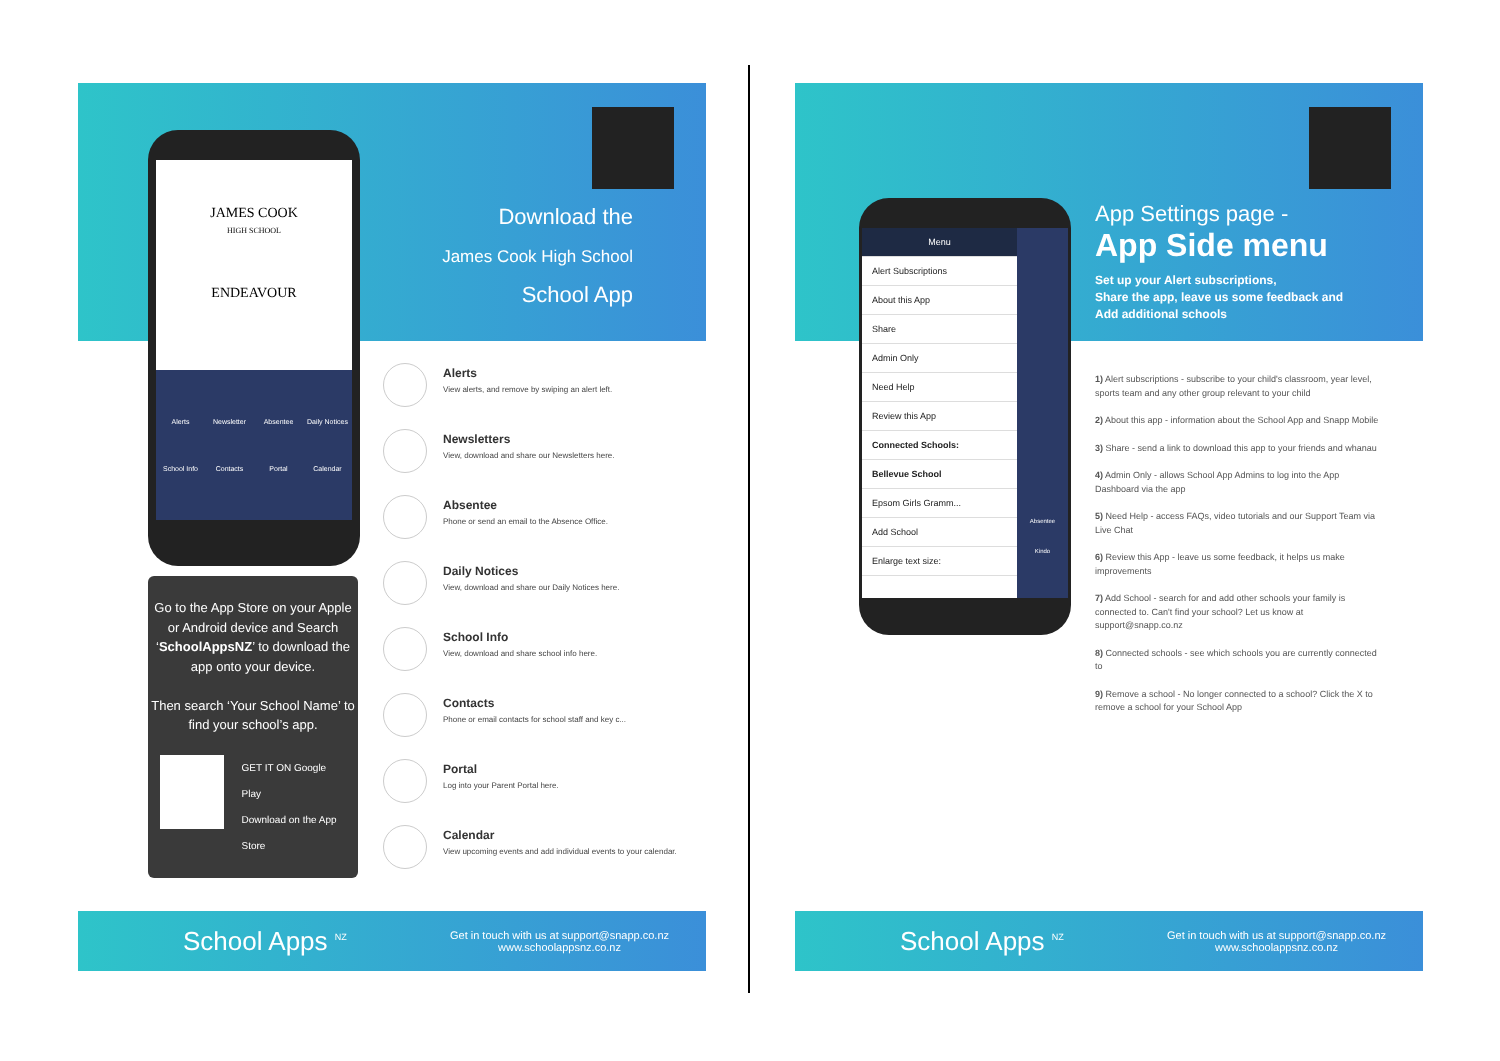Download the
James Cook High School
School App
JAMES COOK
HIGH SCHOOL
ENDEAVOUR
Alerts Newsletter Absentee Daily Notices School Info Contacts Portal Calendar
Alerts
View alerts, and remove by swiping an alert left.
Newsletters
View, download and share our Newsletters here.
Absentee
Phone or send an email to the Absence Office.
Daily Notices
View, download and share our Daily Notices here.
School Info
View, download and share school info here.
Contacts
Phone or email contacts for school staff and key c...
Portal
Log into your Parent Portal here.
Calendar
View upcoming events and add individual events to your calendar.
Go to the App Store on your Apple or Android device and Search ‘SchoolAppsNZ’ to download the app onto your device.
Then search ‘Your School Name’ to find your school’s app.
GET IT ON Google Play
Download on the App Store
School Apps <sup>NZ</sup> Get in touch with us at support@snapp.co.nz
www.schoolappsnz.co.nz
App Settings page -
App Side menu
Set up your Alert subscriptions,
Share the app, leave us some feedback and
Add additional schools
Menu
Alert Subscriptions
About this App
Share
Admin Only
Need Help
Review this App
Connected Schools:
Bellevue School
Epsom Girls Gramm...
Add School
Enlarge text size:
Absentee
Kindo
1) Alert subscriptions - subscribe to your child's classroom, year level, sports team and any other group relevant to your child
2) About this app - information about the School App and Snapp Mobile
3) Share - send a link to download this app to your friends and whanau
4) Admin Only - allows School App Admins to log into the App Dashboard via the app
5) Need Help - access FAQs, video tutorials and our Support Team via Live Chat
6) Review this App - leave us some feedback, it helps us make improvements
7) Add School - search for and add other schools your family is connected to. Can't find your school? Let us know at support@snapp.co.nz
8) Connected schools - see which schools you are currently connected to
9) Remove a school - No longer connected to a school? Click the X to remove a school for your School App
School Apps <sup>NZ</sup> Get in touch with us at support@snapp.co.nz
www.schoolappsnz.co.nz